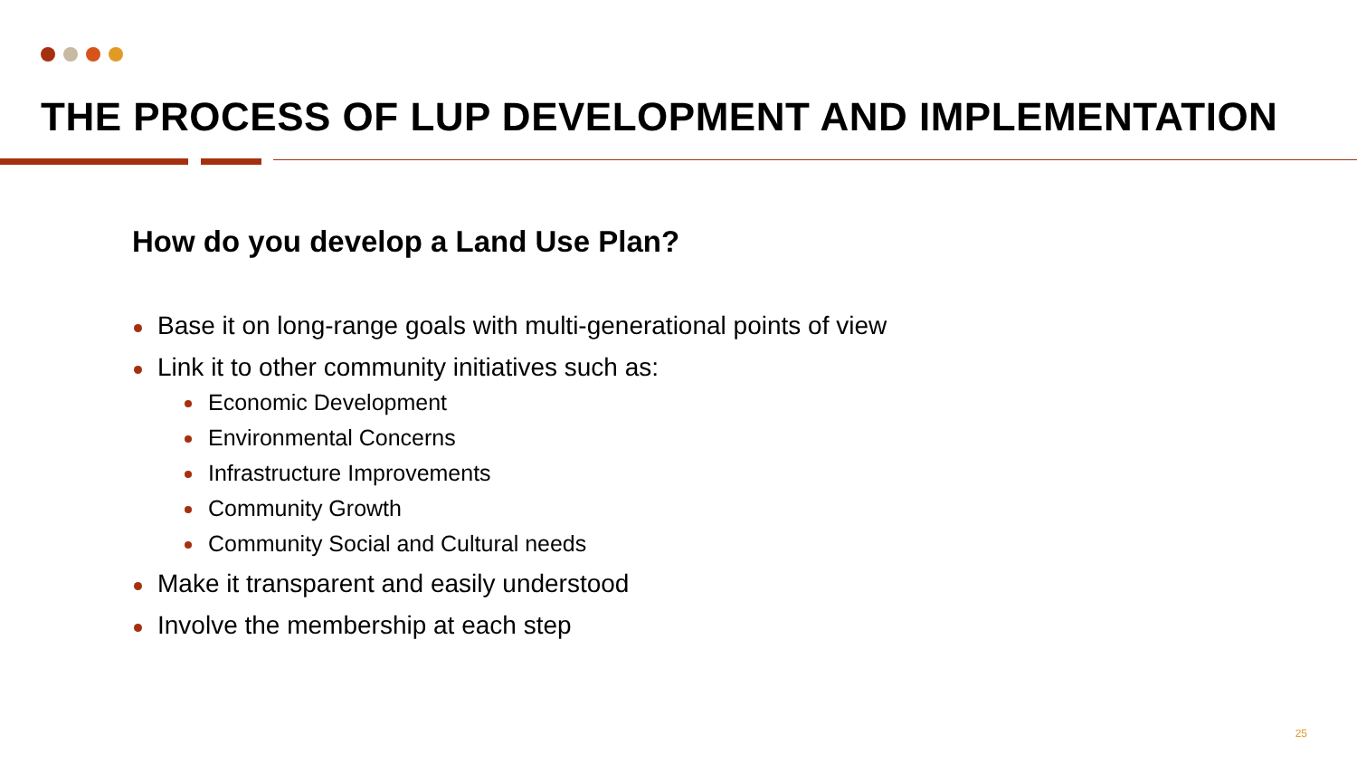THE PROCESS OF LUP DEVELOPMENT AND IMPLEMENTATION
How do you develop a Land Use Plan?
Base it on long-range goals with multi-generational points of view
Link it to other community initiatives such as:
Economic Development
Environmental Concerns
Infrastructure Improvements
Community Growth
Community Social and Cultural needs
Make it transparent and easily understood
Involve the membership at each step
25